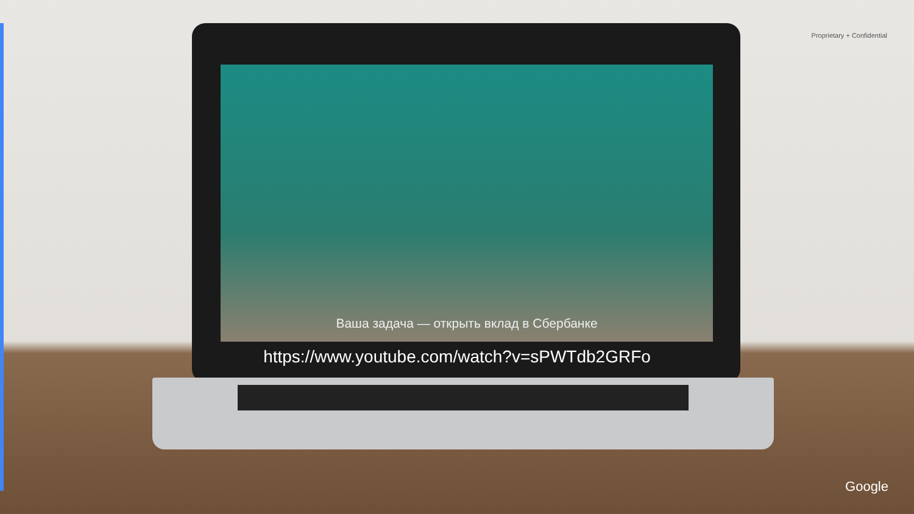Proprietary + Confidential
Ваша задача — открыть вклад в Сбербанке
https://www.youtube.com/watch?v=sPWTdb2GRFo
Google